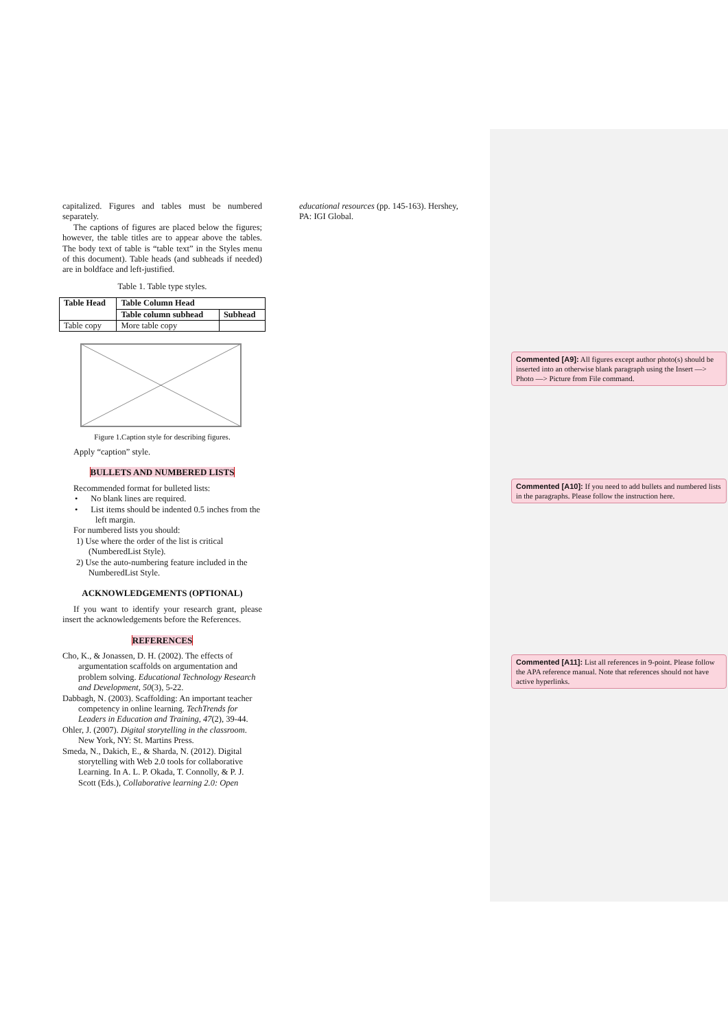capitalized. Figures and tables must be numbered separately.
The captions of figures are placed below the figures; however, the table titles are to appear above the tables. The body text of table is “table text” in the Styles menu of this document). Table heads (and subheads if needed) are in boldface and left-justified.
Table 1. Table type styles.
| Table Head | Table Column Head | |
| | Table column subhead | Subhead |
| Table copy | More table copy | |
Figure 1.Caption style for describing figures.
Apply “caption” style.
BULLETS AND NUMBERED LISTS
Recommended format for bulleted lists:
• No blank lines are required.
• List items should be indented 0.5 inches from the left margin.
For numbered lists you should:
1) Use where the order of the list is critical (NumberedList Style).
2) Use the auto-numbering feature included in the NumberedList Style.
ACKNOWLEDGEMENTS (OPTIONAL)
If you want to identify your research grant, please insert the acknowledgements before the References.
REFERENCES
Cho, K., & Jonassen, D. H. (2002). The effects of argumentation scaffolds on argumentation and problem solving. Educational Technology Research and Development, 50(3), 5-22.
Dabbagh, N. (2003). Scaffolding: An important teacher competency in online learning. TechTrends for Leaders in Education and Training, 47(2), 39-44.
Ohler, J. (2007). Digital storytelling in the classroom. New York, NY: St. Martins Press.
Smeda, N., Dakich, E., & Sharda, N. (2012). Digital storytelling with Web 2.0 tools for collaborative Learning. In A. L. P. Okada, T. Connolly, & P. J. Scott (Eds.), Collaborative learning 2.0: Open
educational resources (pp. 145-163). Hershey, PA: IGI Global.
Commented [A9]: All figures except author photo(s) should be inserted into an otherwise blank paragraph using the Insert —> Photo —> Picture from File command.
Commented [A10]: If you need to add bullets and numbered lists in the paragraphs. Please follow the instruction here.
Commented [A11]: List all references in 9-point. Please follow the APA reference manual. Note that references should not have active hyperlinks.